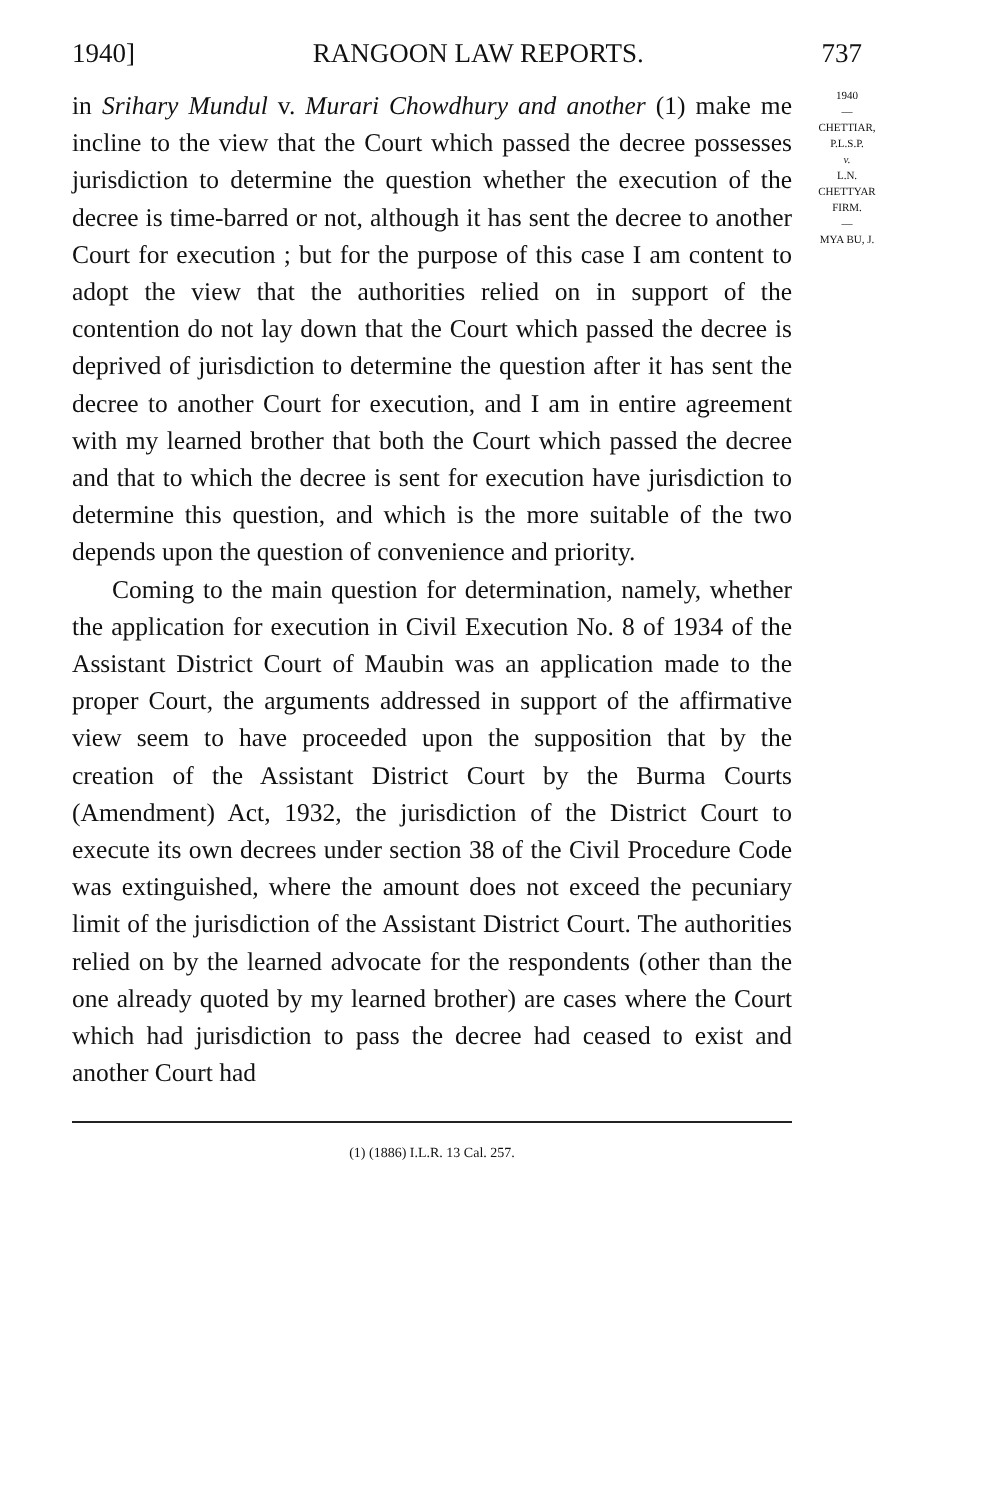1940] RANGOON LAW REPORTS. 737
in Srihary Mundul v. Murari Chowdhury and another (1) make me incline to the view that the Court which passed the decree possesses jurisdiction to determine the question whether the execution of the decree is time-barred or not, although it has sent the decree to another Court for execution ; but for the purpose of this case I am content to adopt the view that the authorities relied on in support of the contention do not lay down that the Court which passed the decree is deprived of jurisdiction to determine the question after it has sent the decree to another Court for execution, and I am in entire agreement with my learned brother that both the Court which passed the decree and that to which the decree is sent for execution have jurisdiction to determine this question, and which is the more suitable of the two depends upon the question of convenience and priority.
Coming to the main question for determination, namely, whether the application for execution in Civil Execution No. 8 of 1934 of the Assistant District Court of Maubin was an application made to the proper Court, the arguments addressed in support of the affirmative view seem to have proceeded upon the supposition that by the creation of the Assistant District Court by the Burma Courts (Amendment) Act, 1932, the jurisdiction of the District Court to execute its own decrees under section 38 of the Civil Procedure Code was extinguished, where the amount does not exceed the pecuniary limit of the jurisdiction of the Assistant District Court. The authorities relied on by the learned advocate for the respondents (other than the one already quoted by my learned brother) are cases where the Court which had jurisdiction to pass the decree had ceased to exist and another Court had
1940
—
CHETTIAR,
P.L.S.P.
v.
L.N.
CHETTYAR
FIRM.
—
MYA BU, J.
(1) (1886) I.L.R. 13 Cal. 257.